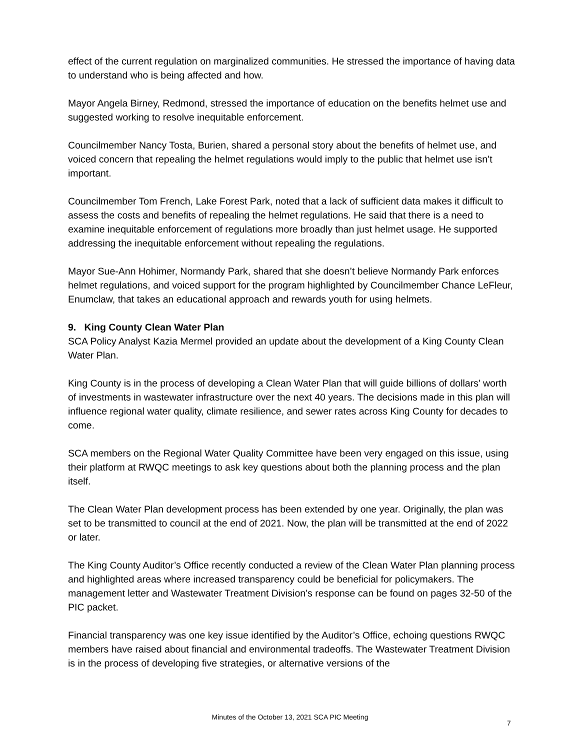effect of the current regulation on marginalized communities. He stressed the importance of having data to understand who is being affected and how.
Mayor Angela Birney, Redmond, stressed the importance of education on the benefits helmet use and suggested working to resolve inequitable enforcement.
Councilmember Nancy Tosta, Burien, shared a personal story about the benefits of helmet use, and voiced concern that repealing the helmet regulations would imply to the public that helmet use isn’t important.
Councilmember Tom French, Lake Forest Park, noted that a lack of sufficient data makes it difficult to assess the costs and benefits of repealing the helmet regulations. He said that there is a need to examine inequitable enforcement of regulations more broadly than just helmet usage. He supported addressing the inequitable enforcement without repealing the regulations.
Mayor Sue-Ann Hohimer, Normandy Park, shared that she doesn’t believe Normandy Park enforces helmet regulations, and voiced support for the program highlighted by Councilmember Chance LeFleur, Enumclaw, that takes an educational approach and rewards youth for using helmets.
9. King County Clean Water Plan
SCA Policy Analyst Kazia Mermel provided an update about the development of a King County Clean Water Plan.
King County is in the process of developing a Clean Water Plan that will guide billions of dollars’ worth of investments in wastewater infrastructure over the next 40 years. The decisions made in this plan will influence regional water quality, climate resilience, and sewer rates across King County for decades to come.
SCA members on the Regional Water Quality Committee have been very engaged on this issue, using their platform at RWQC meetings to ask key questions about both the planning process and the plan itself.
The Clean Water Plan development process has been extended by one year. Originally, the plan was set to be transmitted to council at the end of 2021. Now, the plan will be transmitted at the end of 2022 or later.
The King County Auditor’s Office recently conducted a review of the Clean Water Plan planning process and highlighted areas where increased transparency could be beneficial for policymakers. The management letter and Wastewater Treatment Division’s response can be found on pages 32-50 of the PIC packet.
Financial transparency was one key issue identified by the Auditor’s Office, echoing questions RWQC members have raised about financial and environmental tradeoffs. The Wastewater Treatment Division is in the process of developing five strategies, or alternative versions of the
Minutes of the October 13, 2021 SCA PIC Meeting
7